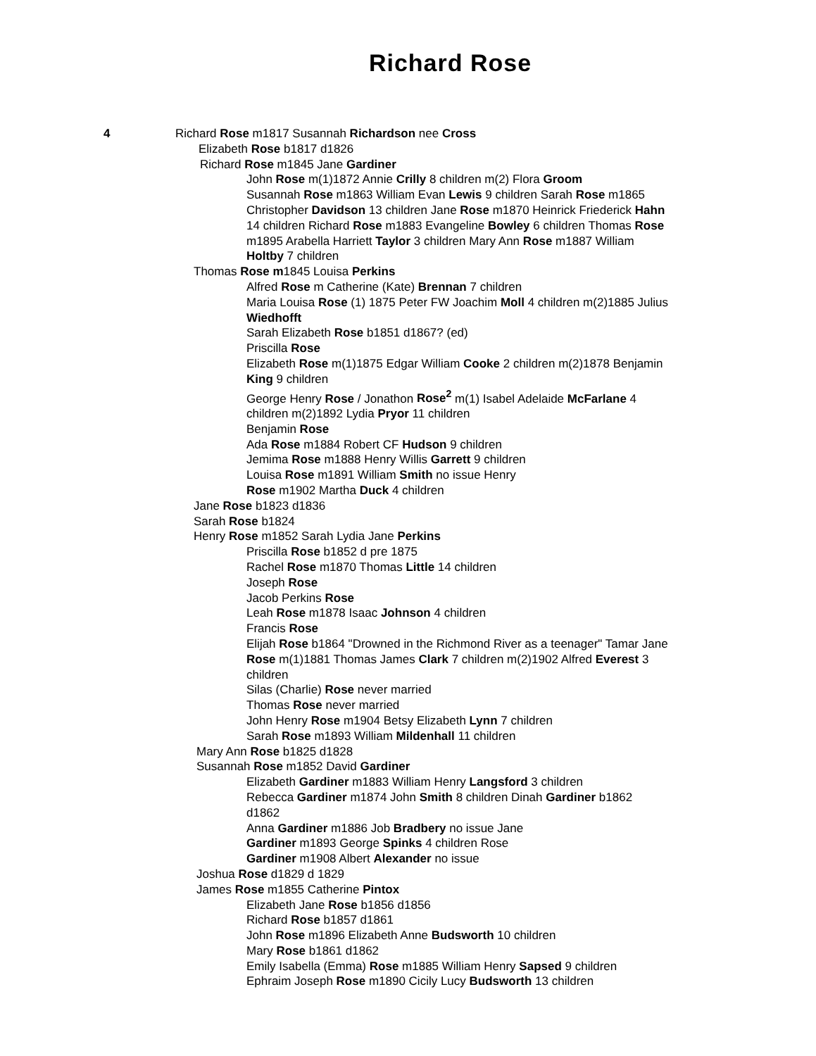Richard Rose
4
Richard Rose m1817 Susannah Richardson nee Cross
Elizabeth Rose b1817 d1826
Richard Rose m1845 Jane Gardiner
John Rose m(1)1872 Annie Crilly 8 children m(2) Flora Groom
Susannah Rose m1863 William Evan Lewis 9 children Sarah Rose m1865 Christopher Davidson 13 children Jane Rose m1870 Heinrick Friederick Hahn 14 children Richard Rose m1883 Evangeline Bowley 6 children Thomas Rose m1895 Arabella Harriett Taylor 3 children Mary Ann Rose m1887 William Holtby 7 children
Thomas Rose m1845 Louisa Perkins
Alfred Rose m Catherine (Kate) Brennan 7 children
Maria Louisa Rose (1) 1875 Peter FW Joachim Moll 4 children m(2)1885 Julius Wiedhofft
Sarah Elizabeth Rose b1851 d1867? (ed)
Priscilla Rose
Elizabeth Rose m(1)1875 Edgar William Cooke 2 children m(2)1878 Benjamin King 9 children
George Henry Rose / Jonathon Rose<sup>2</sup> m(1) Isabel Adelaide McFarlane 4 children m(2)1892 Lydia Pryor 11 children
Benjamin Rose
Ada Rose m1884 Robert CF Hudson 9 children
Jemima Rose m1888 Henry Willis Garrett 9 children
Louisa Rose m1891 William Smith no issue Henry
Rose m1902 Martha Duck 4 children
Jane Rose b1823 d1836
Sarah Rose b1824
Henry Rose m1852 Sarah Lydia Jane Perkins
Priscilla Rose b1852 d pre 1875
Rachel Rose m1870 Thomas Little 14 children
Joseph Rose
Jacob Perkins Rose
Leah Rose m1878 Isaac Johnson 4 children
Francis Rose
Elijah Rose b1864 "Drowned in the Richmond River as a teenager" Tamar Jane Rose m(1)1881 Thomas James Clark 7 children m(2)1902 Alfred Everest 3 children
Silas (Charlie) Rose never married
Thomas Rose never married
John Henry Rose m1904 Betsy Elizabeth Lynn 7 children
Sarah Rose m1893 William Mildenhall 11 children
Mary Ann Rose b1825 d1828
Susannah Rose m1852 David Gardiner
Elizabeth Gardiner m1883 William Henry Langsford 3 children
Rebecca Gardiner m1874 John Smith 8 children Dinah Gardiner b1862 d1862
Anna Gardiner m1886 Job Bradbery no issue Jane
Gardiner m1893 George Spinks 4 children Rose
Gardiner m1908 Albert Alexander no issue
Joshua Rose d1829 d 1829
James Rose m1855 Catherine Pintox
Elizabeth Jane Rose b1856 d1856
Richard Rose b1857 d1861
John Rose m1896 Elizabeth Anne Budsworth 10 children
Mary Rose b1861 d1862
Emily Isabella (Emma) Rose m1885 William Henry Sapsed 9 children
Ephraim Joseph Rose m1890 Cicily Lucy Budsworth 13 children